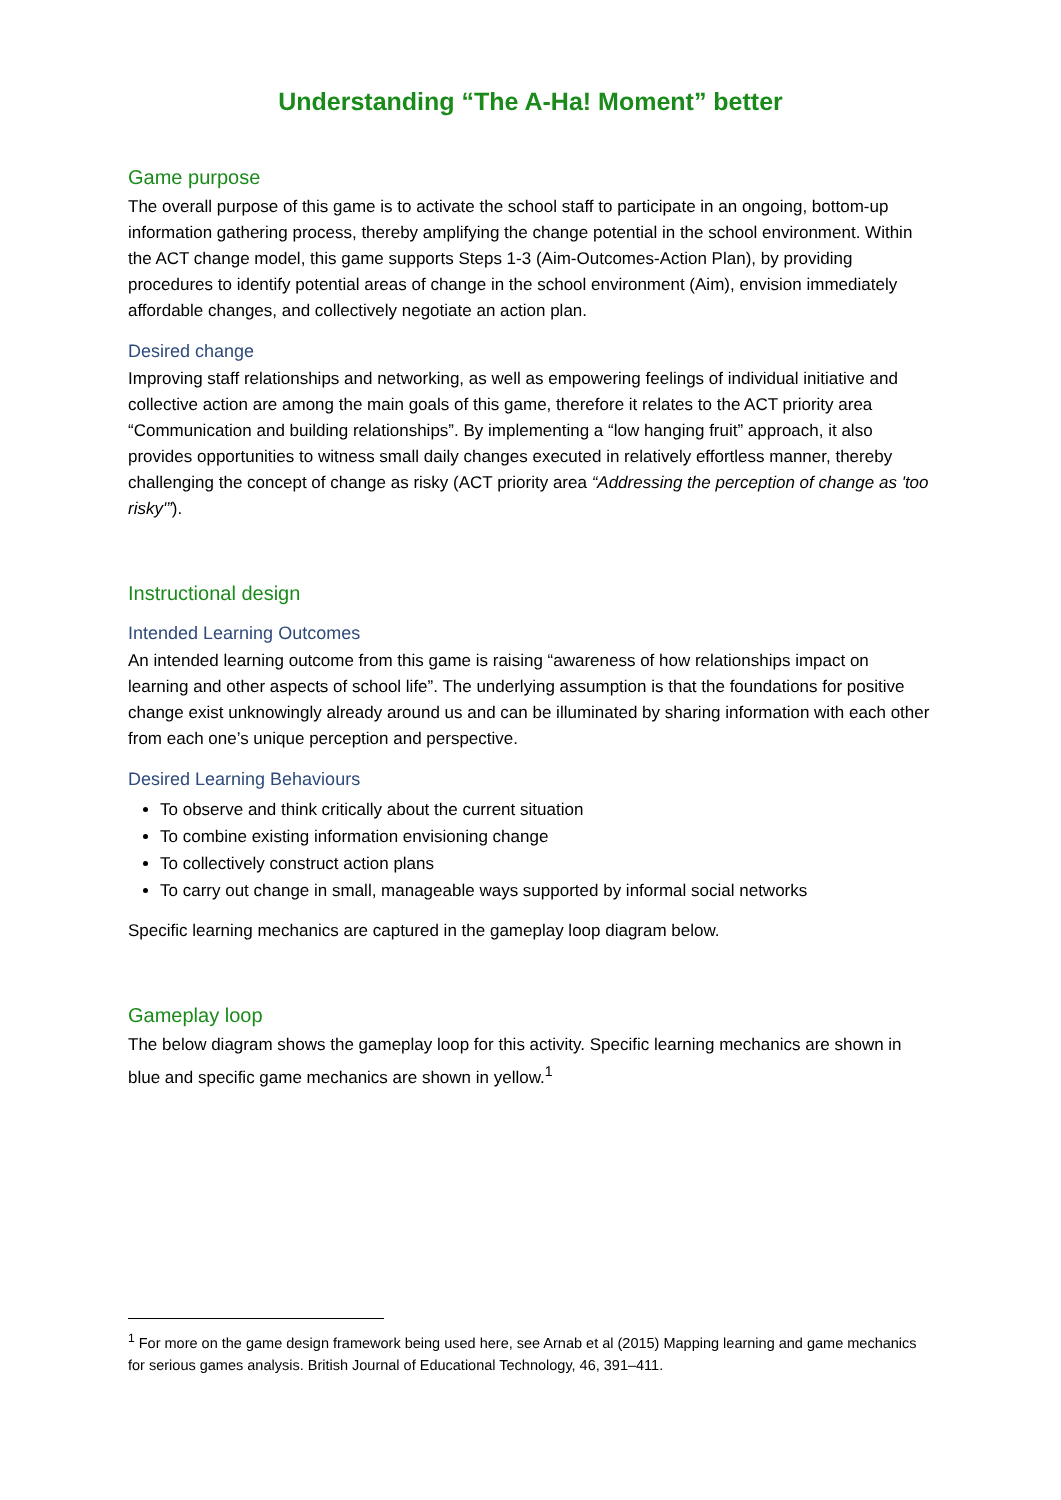Understanding “The A-Ha! Moment” better
Game purpose
The overall purpose of this game is to activate the school staff to participate in an ongoing, bottom-up information gathering process, thereby amplifying the change potential in the school environment. Within the ACT change model, this game supports Steps 1-3 (Aim-Outcomes-Action Plan), by providing procedures to identify potential areas of change in the school environment (Aim), envision immediately affordable changes, and collectively negotiate an action plan.
Desired change
Improving staff relationships and networking, as well as empowering feelings of individual initiative and collective action are among the main goals of this game, therefore it relates to the ACT priority area “Communication and building relationships”. By implementing a “low hanging fruit” approach, it also provides opportunities to witness small daily changes executed in relatively effortless manner, thereby challenging the concept of change as risky (ACT priority area “Addressing the perception of change as 'too risky'”).
Instructional design
Intended Learning Outcomes
An intended learning outcome from this game is raising “awareness of how relationships impact on learning and other aspects of school life”. The underlying assumption is that the foundations for positive change exist unknowingly already around us and can be illuminated by sharing information with each other from each one’s unique perception and perspective.
Desired Learning Behaviours
To observe and think critically about the current situation
To combine existing information envisioning change
To collectively construct action plans
To carry out change in small, manageable ways supported by informal social networks
Specific learning mechanics are captured in the gameplay loop diagram below.
Gameplay loop
The below diagram shows the gameplay loop for this activity. Specific learning mechanics are shown in blue and specific game mechanics are shown in yellow.<sup>1</sup>
<sup>1</sup> For more on the game design framework being used here, see Arnab et al (2015) Mapping learning and game mechanics for serious games analysis. British Journal of Educational Technology, 46, 391–411.